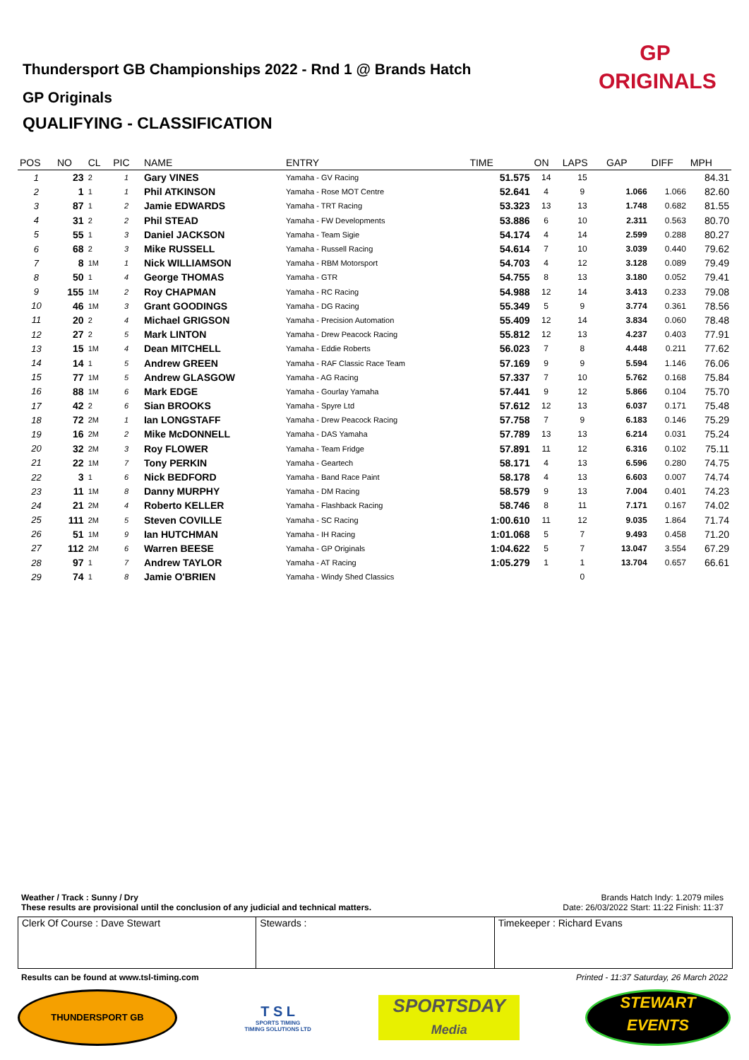Thundersport GB Championships 2022 - Rnd 1 @ Brands Hatch
GP Originals
QUALIFYING - CLASSIFICATION
GP
ORIGINALS
| POS | NO | CL | PIC | NAME | ENTRY | TIME | ON | LAPS | GAP | DIFF | MPH |
| --- | --- | --- | --- | --- | --- | --- | --- | --- | --- | --- | --- |
| 1 | 23 | 2 | 1 | Gary VINES | Yamaha - GV Racing | 51.575 | 14 | 15 | | | 84.31 |
| 2 | 1 | 1 | 1 | Phil ATKINSON | Yamaha - Rose MOT Centre | 52.641 | 4 | 9 | 1.066 | 1.066 | 82.60 |
| 3 | 87 | 1 | 2 | Jamie EDWARDS | Yamaha - TRT Racing | 53.323 | 13 | 13 | 1.748 | 0.682 | 81.55 |
| 4 | 31 | 2 | 2 | Phil STEAD | Yamaha - FW Developments | 53.886 | 6 | 10 | 2.311 | 0.563 | 80.70 |
| 5 | 55 | 1 | 3 | Daniel JACKSON | Yamaha - Team Sigie | 54.174 | 4 | 14 | 2.599 | 0.288 | 80.27 |
| 6 | 68 | 2 | 3 | Mike RUSSELL | Yamaha - Russell Racing | 54.614 | 7 | 10 | 3.039 | 0.440 | 79.62 |
| 7 | 8 | 1M | 1 | Nick WILLIAMSON | Yamaha - RBM Motorsport | 54.703 | 4 | 12 | 3.128 | 0.089 | 79.49 |
| 8 | 50 | 1 | 4 | George THOMAS | Yamaha - GTR | 54.755 | 8 | 13 | 3.180 | 0.052 | 79.41 |
| 9 | 155 | 1M | 2 | Roy CHAPMAN | Yamaha - RC Racing | 54.988 | 12 | 14 | 3.413 | 0.233 | 79.08 |
| 10 | 46 | 1M | 3 | Grant GOODINGS | Yamaha - DG Racing | 55.349 | 5 | 9 | 3.774 | 0.361 | 78.56 |
| 11 | 20 | 2 | 4 | Michael GRIGSON | Yamaha - Precision Automation | 55.409 | 12 | 14 | 3.834 | 0.060 | 78.48 |
| 12 | 27 | 2 | 5 | Mark LINTON | Yamaha - Drew Peacock Racing | 55.812 | 12 | 13 | 4.237 | 0.403 | 77.91 |
| 13 | 15 | 1M | 4 | Dean MITCHELL | Yamaha - Eddie Roberts | 56.023 | 7 | 8 | 4.448 | 0.211 | 77.62 |
| 14 | 14 | 1 | 5 | Andrew GREEN | Yamaha - RAF Classic Race Team | 57.169 | 9 | 9 | 5.594 | 1.146 | 76.06 |
| 15 | 77 | 1M | 5 | Andrew GLASGOW | Yamaha - AG Racing | 57.337 | 7 | 10 | 5.762 | 0.168 | 75.84 |
| 16 | 88 | 1M | 6 | Mark EDGE | Yamaha - Gourlay Yamaha | 57.441 | 9 | 12 | 5.866 | 0.104 | 75.70 |
| 17 | 42 | 2 | 6 | Sian BROOKS | Yamaha - Spyre Ltd | 57.612 | 12 | 13 | 6.037 | 0.171 | 75.48 |
| 18 | 72 | 2M | 1 | Ian LONGSTAFF | Yamaha - Drew Peacock Racing | 57.758 | 7 | 9 | 6.183 | 0.146 | 75.29 |
| 19 | 16 | 2M | 2 | Mike McDONNELL | Yamaha - DAS Yamaha | 57.789 | 13 | 13 | 6.214 | 0.031 | 75.24 |
| 20 | 32 | 2M | 3 | Roy FLOWER | Yamaha - Team Fridge | 57.891 | 11 | 12 | 6.316 | 0.102 | 75.11 |
| 21 | 22 | 1M | 7 | Tony PERKIN | Yamaha - Geartech | 58.171 | 4 | 13 | 6.596 | 0.280 | 74.75 |
| 22 | 3 | 1 | 6 | Nick BEDFORD | Yamaha - Band Race Paint | 58.178 | 4 | 13 | 6.603 | 0.007 | 74.74 |
| 23 | 11 | 1M | 8 | Danny MURPHY | Yamaha - DM Racing | 58.579 | 9 | 13 | 7.004 | 0.401 | 74.23 |
| 24 | 21 | 2M | 4 | Roberto KELLER | Yamaha - Flashback Racing | 58.746 | 8 | 11 | 7.171 | 0.167 | 74.02 |
| 25 | 111 | 2M | 5 | Steven COVILLE | Yamaha - SC Racing | 1:00.610 | 11 | 12 | 9.035 | 1.864 | 71.74 |
| 26 | 51 | 1M | 9 | Ian HUTCHMAN | Yamaha - IH Racing | 1:01.068 | 5 | 7 | 9.493 | 0.458 | 71.20 |
| 27 | 112 | 2M | 6 | Warren BEESE | Yamaha - GP Originals | 1:04.622 | 5 | 7 | 13.047 | 3.554 | 67.29 |
| 28 | 97 | 1 | 7 | Andrew TAYLOR | Yamaha - AT Racing | 1:05.279 | 1 | 1 | 13.704 | 0.657 | 66.61 |
| 29 | 74 | 1 | 8 | Jamie O'BRIEN | Yamaha - Windy Shed Classics | | | 0 | | | |
Weather / Track : Sunny / Dry Brands Hatch Indy: 1.2079 miles
These results are provisional until the conclusion of any judicial and technical matters. Date: 26/03/2022 Start: 11:22 Finish: 11:37
Clerk Of Course : Dave Stewart Stewards : Timekeeper : Richard Evans
Results can be found at www.tsl-timing.com Printed - 11:37 Saturday, 26 March 2022
THUNDERSPORT GB
T S L
SPORTS TIMING
TIMING SOLUTIONS LTD
SPORTSDAY
Media
STEWART
EVENTS